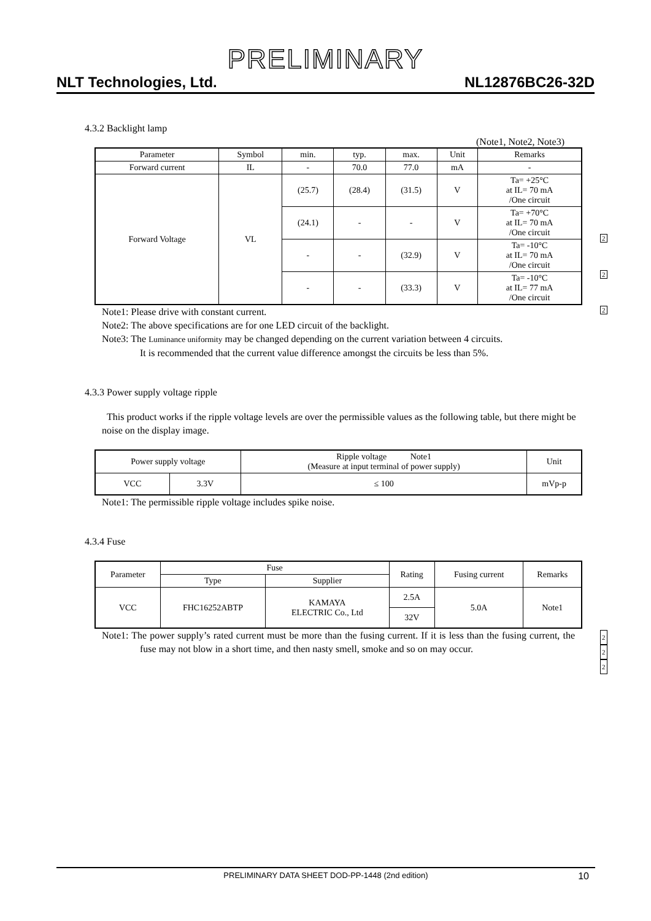PRELIMINARY
NLT Technologies, Ltd. NL12876BC26-32D
4.3.2 Backlight lamp
(Note1, Note2, Note3)
| Parameter | Symbol | min. | typ. | max. | Unit | Remarks |
| --- | --- | --- | --- | --- | --- | --- |
| Forward current | IL | - | 70.0 | 77.0 | mA | - |
| Forward Voltage | VL | (25.7) | (28.4) | (31.5) | V | Ta= +25°C at IL= 70 mA /One circuit |
| | | (24.1) | - | - | V | Ta= +70°C at IL= 70 mA /One circuit |
| | | - | - | (32.9) | V | Ta= -10°C at IL= 70 mA /One circuit |
| | | - | - | (33.3) | V | Ta= -10°C at IL= 77 mA /One circuit |
2
2
2
Note1: Please drive with constant current.
Note2: The above specifications are for one LED circuit of the backlight.
Note3: The Luminance uniformity may be changed depending on the current variation between 4 circuits.
It is recommended that the current value difference amongst the circuits be less than 5%.
4.3.3 Power supply voltage ripple
This product works if the ripple voltage levels are over the permissible values as the following table, but there might be noise on the display image.
| Power supply voltage | | Ripple voltage Note1 (Measure at input terminal of power supply) | Unit |
| VCC | 3.3V | ≤ 100 | mVp-p |
Note1: The permissible ripple voltage includes spike noise.
4.3.4 Fuse
| Parameter | Fuse | | Rating | Fusing current | Remarks |
| | Type | Supplier | | | |
| VCC | FHC16252ABTP | KAMAYA ELECTRIC Co., Ltd | 2.5A | 5.0A | Note1 |
| | | | 32V | | |
2
2
2
Note1: The power supply’s rated current must be more than the fusing current. If it is less than the fusing current, the fuse may not blow in a short time, and then nasty smell, smoke and so on may occur.
PRELIMINARY DATA SHEET DOD-PP-1448 (2nd edition) 10